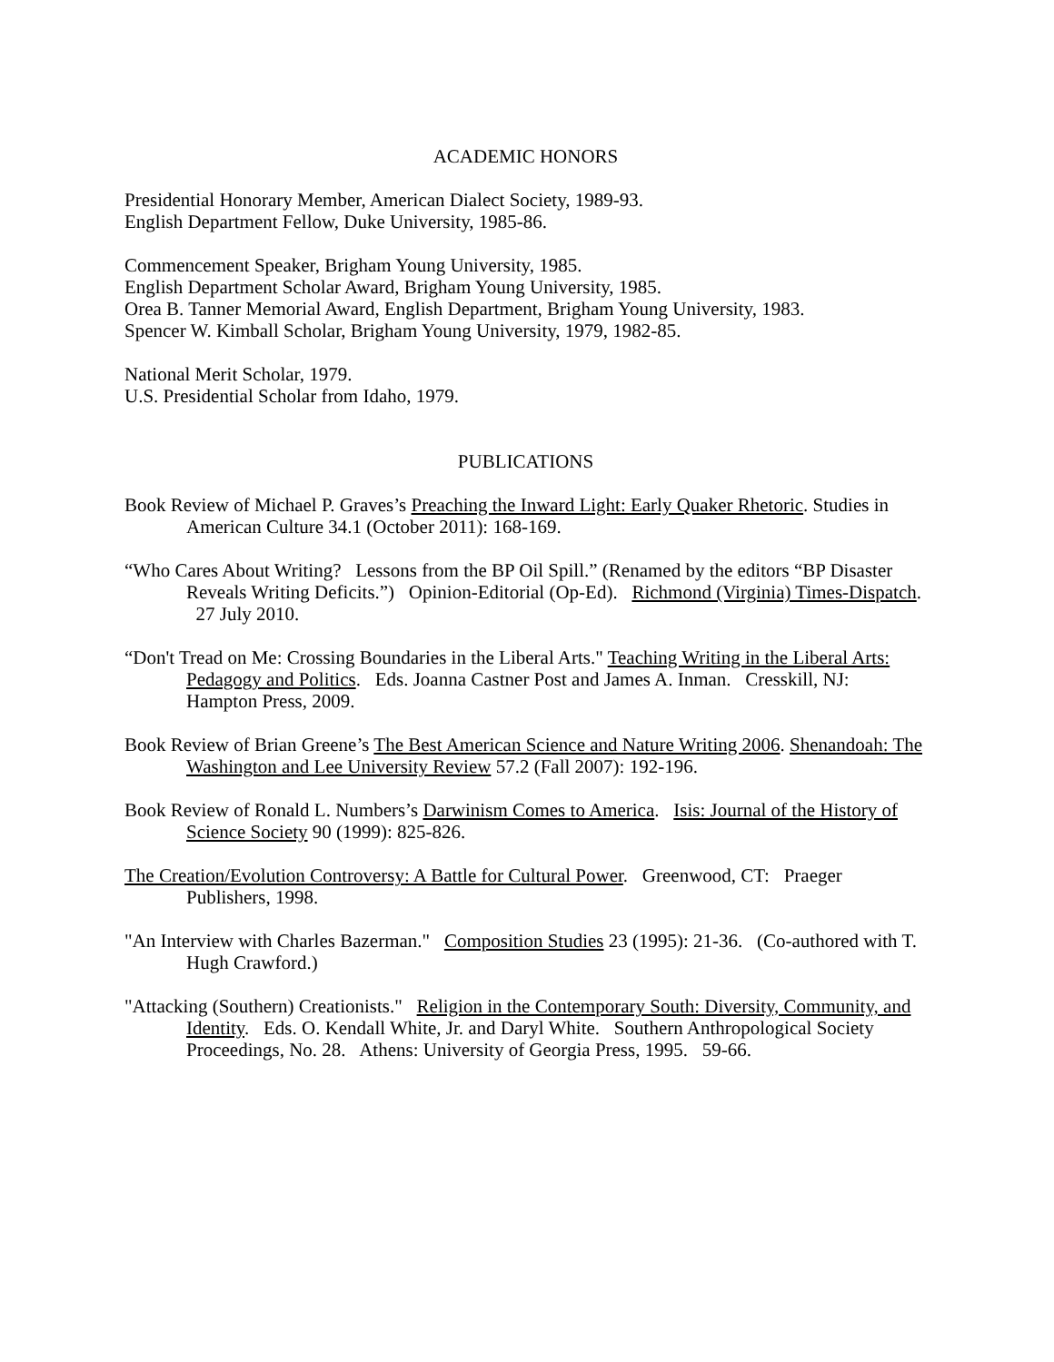ACADEMIC HONORS
Presidential Honorary Member, American Dialect Society, 1989-93.
English Department Fellow, Duke University, 1985-86.
Commencement Speaker, Brigham Young University, 1985.
English Department Scholar Award, Brigham Young University, 1985.
Orea B. Tanner Memorial Award, English Department, Brigham Young University, 1983.
Spencer W. Kimball Scholar, Brigham Young University, 1979, 1982-85.
National Merit Scholar, 1979.
U.S. Presidential Scholar from Idaho, 1979.
PUBLICATIONS
Book Review of Michael P. Graves’s Preaching the Inward Light: Early Quaker Rhetoric. Studies in American Culture 34.1 (October 2011): 168-169.
“Who Cares About Writing? Lessons from the BP Oil Spill.” (Renamed by the editors “BP Disaster Reveals Writing Deficits.”) Opinion-Editorial (Op-Ed). Richmond (Virginia) Times-Dispatch. 27 July 2010.
“Don't Tread on Me: Crossing Boundaries in the Liberal Arts." Teaching Writing in the Liberal Arts: Pedagogy and Politics. Eds. Joanna Castner Post and James A. Inman. Cresskill, NJ: Hampton Press, 2009.
Book Review of Brian Greene’s The Best American Science and Nature Writing 2006. Shenandoah: The Washington and Lee University Review 57.2 (Fall 2007): 192-196.
Book Review of Ronald L. Numbers’s Darwinism Comes to America. Isis: Journal of the History of Science Society 90 (1999): 825-826.
The Creation/Evolution Controversy: A Battle for Cultural Power. Greenwood, CT: Praeger Publishers, 1998.
"An Interview with Charles Bazerman." Composition Studies 23 (1995): 21-36. (Co-authored with T. Hugh Crawford.)
"Attacking (Southern) Creationists." Religion in the Contemporary South: Diversity, Community, and Identity. Eds. O. Kendall White, Jr. and Daryl White. Southern Anthropological Society Proceedings, No. 28. Athens: University of Georgia Press, 1995. 59-66.